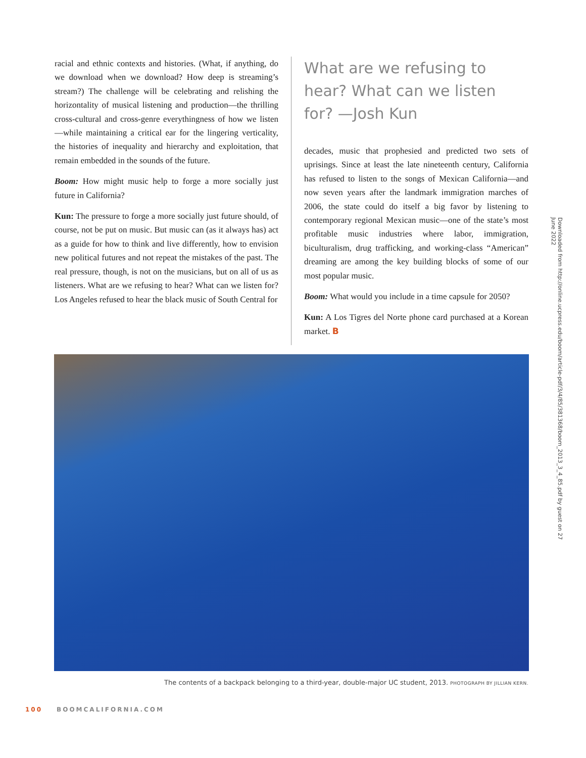racial and ethnic contexts and histories. (What, if anything, do we download when we download? How deep is streaming’s stream?) The challenge will be celebrating and relishing the horizontality of musical listening and production—the thrilling cross-cultural and cross-genre everythingness of how we listen—while maintaining a critical ear for the lingering verticality, the histories of inequality and hierarchy and exploitation, that remain embedded in the sounds of the future.
Boom: How might music help to forge a more socially just future in California?
Kun: The pressure to forge a more socially just future should, of course, not be put on music. But music can (as it always has) act as a guide for how to think and live differently, how to envision new political futures and not repeat the mistakes of the past. The real pressure, though, is not on the musicians, but on all of us as listeners. What are we refusing to hear? What can we listen for? Los Angeles refused to hear the black music of South Central for
What are we refusing to hear? What can we listen for? —Josh Kun
decades, music that prophesied and predicted two sets of uprisings. Since at least the late nineteenth century, California has refused to listen to the songs of Mexican California—and now seven years after the landmark immigration marches of 2006, the state could do itself a big favor by listening to contemporary regional Mexican music—one of the state’s most profitable music industries where labor, immigration, biculturalism, drug trafficking, and working-class “American” dreaming are among the key building blocks of some of our most popular music.
Boom: What would you include in a time capsule for 2050?
Kun: A Los Tigres del Norte phone card purchased at a Korean market. B
The contents of a backpack belonging to a third-year, double-major UC student, 2013. PHOTOGRAPH BY JILLIAN KERN.
100 BOOMCALIFORNIA.COM
Downloaded from http://online.ucpress.edu/boom/article-pdf/3/4/85/381368/boom_2013_3_4_85.pdf by guest on 27 June 2022